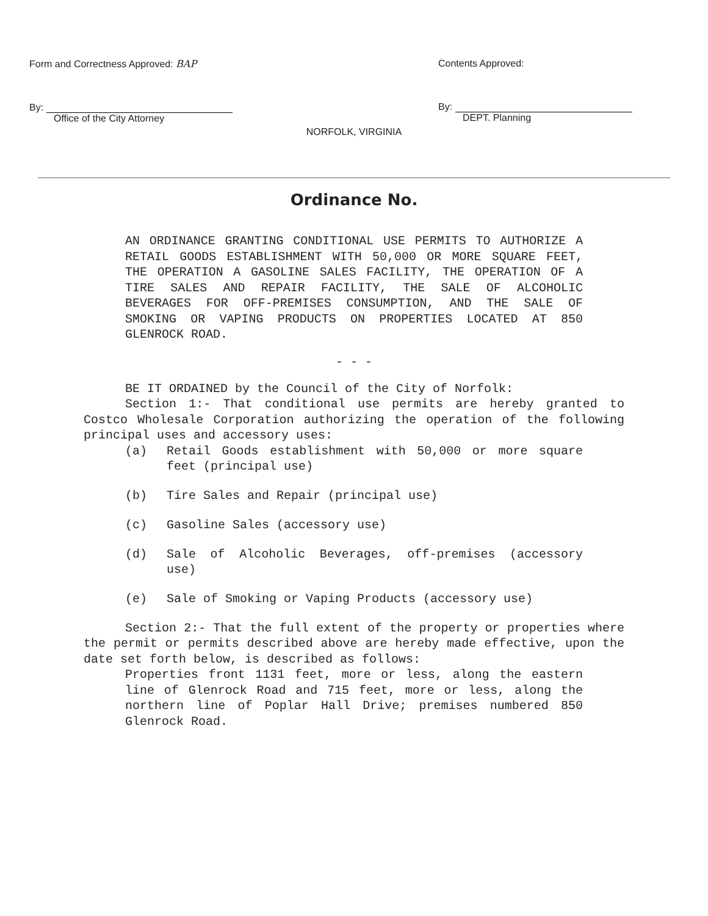Form and Correctness Approved: BAP
By:
Office of the City Attorney
Contents Approved:
By:
DEPT. Planning
NORFOLK, VIRGINIA
Ordinance No.
AN ORDINANCE GRANTING CONDITIONAL USE PERMITS TO AUTHORIZE A RETAIL GOODS ESTABLISHMENT WITH 50,000 OR MORE SQUARE FEET, THE OPERATION A GASOLINE SALES FACILITY, THE OPERATION OF A TIRE SALES AND REPAIR FACILITY, THE SALE OF ALCOHOLIC BEVERAGES FOR OFF-PREMISES CONSUMPTION, AND THE SALE OF SMOKING OR VAPING PRODUCTS ON PROPERTIES LOCATED AT 850 GLENROCK ROAD.
- - -
BE IT ORDAINED by the Council of the City of Norfolk:
Section 1:- That conditional use permits are hereby granted to Costco Wholesale Corporation authorizing the operation of the following principal uses and accessory uses:
(a)
Retail Goods establishment with 50,000 or more square feet (principal use)
(b) Tire Sales and Repair (principal use)
(c) Gasoline Sales (accessory use)
(d)
Sale of Alcoholic Beverages, off-premises (accessory use)
(e)
Sale of Smoking or Vaping Products (accessory use)
Section 2:- That the full extent of the property or properties where the permit or permits described above are hereby made effective, upon the date set forth below, is described as follows:
Properties front 1131 feet, more or less, along the eastern line of Glenrock Road and 715 feet, more or less, along the northern line of Poplar Hall Drive; premises numbered 850 Glenrock Road.